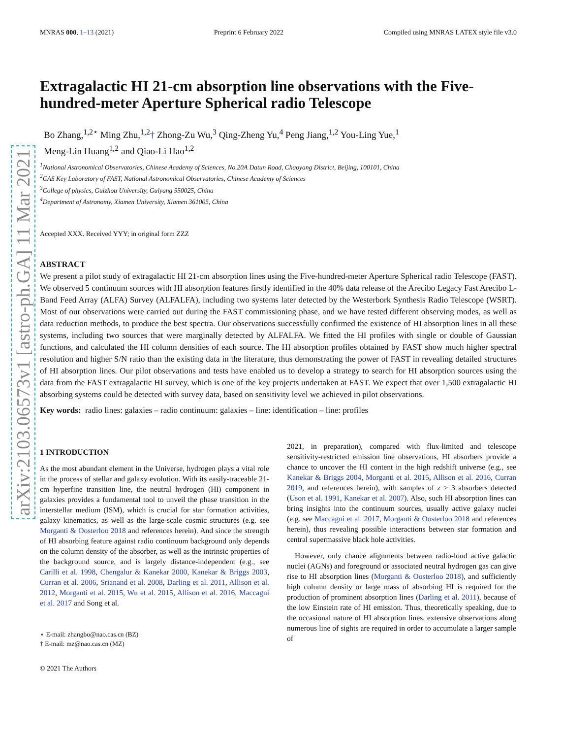arXiv:2103.06573v1 [astro-ph.GA] 11 Mar 2021
MNRAS 000, 1–13 (2021) Preprint 6 February 2022 Compiled using MNRAS LATEX style file v3.0
Extragalactic HI 21-cm absorption line observations with the Five-hundred-meter Aperture Spherical radio Telescope
Bo Zhang,<sup>1,2⋆</sup> Ming Zhu,<sup>1,2</sup>† Zhong-Zu Wu,<sup>3</sup> Qing-Zheng Yu,<sup>4</sup> Peng Jiang,<sup>1,2</sup> You-Ling Yue,<sup>1</sup>
Meng-Lin Huang<sup>1,2</sup> and Qiao-Li Hao<sup>1,2</sup>
<sup>1</sup> National Astronomical Observatories, Chinese Academy of Sciences, No.20A Datun Road, Chaoyang District, Beijing, 100101, China
<sup>2</sup> CAS Key Laboratory of FAST, National Astronomical Observatories, Chinese Academy of Sciences
<sup>3</sup> College of physics, Guizhou University, Guiyang 550025, China
<sup>4</sup> Department of Astronomy, Xiamen University, Xiamen 361005, China
Accepted XXX. Received YYY; in original form ZZZ
ABSTRACT
We present a pilot study of extragalactic HI 21-cm absorption lines using the Five-hundred-meter Aperture Spherical radio Telescope (FAST). We observed 5 continuum sources with HI absorption features firstly identified in the 40% data release of the Arecibo Legacy Fast Arecibo L-Band Feed Array (ALFA) Survey (ALFALFA), including two systems later detected by the Westerbork Synthesis Radio Telescope (WSRT). Most of our observations were carried out during the FAST commissioning phase, and we have tested different observing modes, as well as data reduction methods, to produce the best spectra. Our observations successfully confirmed the existence of HI absorption lines in all these systems, including two sources that were marginally detected by ALFALFA. We fitted the HI profiles with single or double of Gaussian functions, and calculated the HI column densities of each source. The HI absorption profiles obtained by FAST show much higher spectral resolution and higher S/N ratio than the existing data in the literature, thus demonstrating the power of FAST in revealing detailed structures of HI absorption lines. Our pilot observations and tests have enabled us to develop a strategy to search for HI absorption sources using the data from the FAST extragalactic HI survey, which is one of the key projects undertaken at FAST. We expect that over 1,500 extragalactic HI absorbing systems could be detected with survey data, based on sensitivity level we achieved in pilot observations.
Key words: radio lines: galaxies – radio continuum: galaxies – line: identification – line: profiles
1 INTRODUCTION
As the most abundant element in the Universe, hydrogen plays a vital role in the process of stellar and galaxy evolution. With its easily-traceable 21-cm hyperfine transition line, the neutral hydrogen (HI) component in galaxies provides a fundamental tool to unveil the phase transition in the interstellar medium (ISM), which is crucial for star formation activities, galaxy kinematics, as well as the large-scale cosmic structures (e.g. see Morganti & Oosterloo 2018 and references herein). And since the strength of HI absorbing feature against radio continuum background only depends on the column density of the absorber, as well as the intrinsic properties of the background source, and is largely distance-independent (e.g., see Carilli et al. 1998, Chengalur & Kanekar 2000, Kanekar & Briggs 2003, Curran et al. 2006, Srianand et al. 2008, Darling et al. 2011, Allison et al. 2012, Morganti et al. 2015, Wu et al. 2015, Allison et al. 2016, Maccagni et al. 2017 and Song et al.
⋆ E-mail: zhangbo@nao.cas.cn (BZ)
† E-mail: mz@nao.cas.cn (MZ)
© 2021 The Authors
2021, in preparation), compared with flux-limited and telescope sensitivity-restricted emission line observations, HI absorbers provide a chance to uncover the HI content in the high redshift universe (e.g., see Kanekar & Briggs 2004, Morganti et al. 2015, Allison et al. 2016, Curran 2019, and references herein), with samples of z > 3 absorbers detected (Uson et al. 1991, Kanekar et al. 2007). Also, such HI absorption lines can bring insights into the continuum sources, usually active galaxy nuclei (e.g. see Maccagni et al. 2017, Morganti & Oosterloo 2018 and references herein), thus revealing possible interactions between star formation and central supermassive black hole activities.
However, only chance alignments between radio-loud active galactic nuclei (AGNs) and foreground or associated neutral hydrogen gas can give rise to HI absorption lines (Morganti & Oosterloo 2018), and sufficiently high column density or large mass of absorbing HI is required for the production of prominent absorption lines (Darling et al. 2011), because of the low Einstein rate of HI emission. Thus, theoretically speaking, due to the occasional nature of HI absorption lines, extensive observations along numerous line of sights are required in order to accumulate a larger sample of